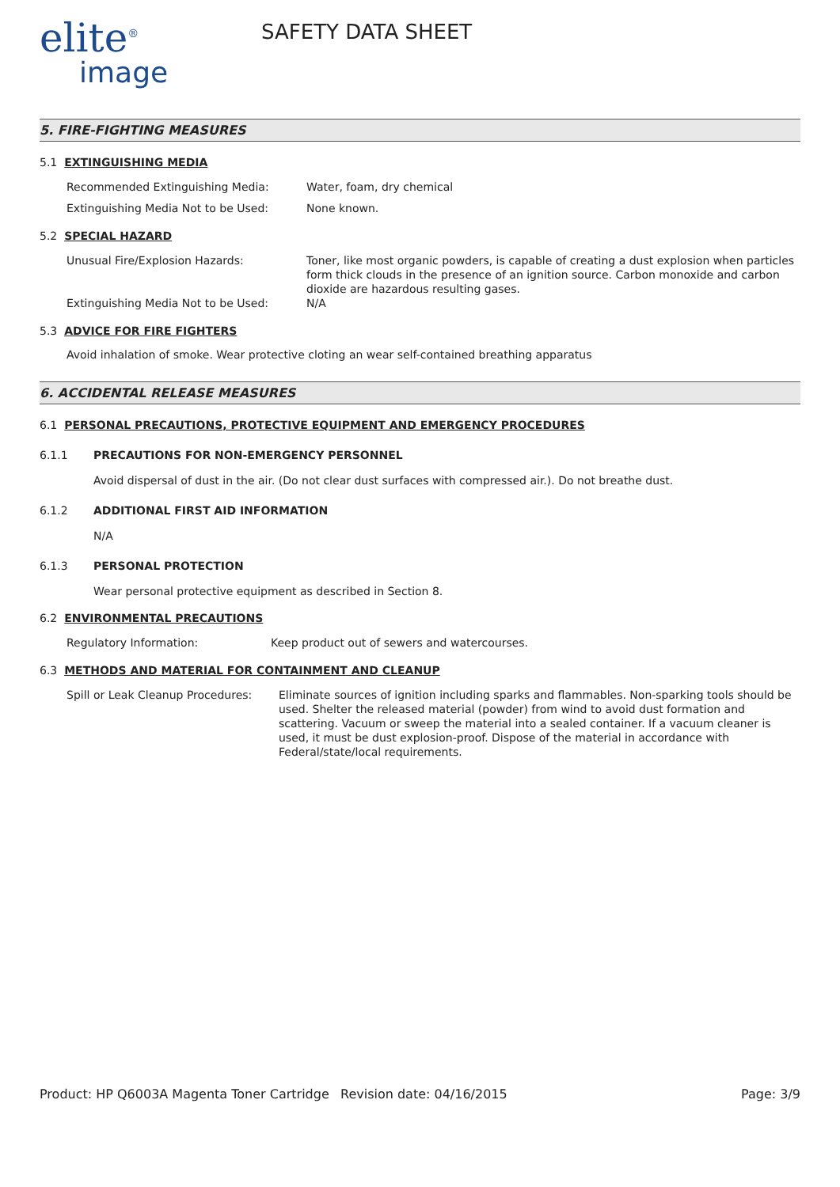elite<sup>®</sup>
image
SAFETY DATA SHEET
5. FIRE-FIGHTING MEASURES
5.1 EXTINGUISHING MEDIA
Recommended Extinguishing Media:
Water, foam, dry chemical
Extinguishing Media Not to be Used:
None known.
5.2 SPECIAL HAZARD
Unusual Fire/Explosion Hazards:
Toner, like most organic powders, is capable of creating a dust explosion when particles form thick clouds in the presence of an ignition source. Carbon monoxide and carbon dioxide are hazardous resulting gases.
Extinguishing Media Not to be Used:
N/A
5.3 ADVICE FOR FIRE FIGHTERS
Avoid inhalation of smoke. Wear protective cloting an wear self-contained breathing apparatus
6. ACCIDENTAL RELEASE MEASURES
6.1 PERSONAL PRECAUTIONS, PROTECTIVE EQUIPMENT AND EMERGENCY PROCEDURES
6.1.1 PRECAUTIONS FOR NON-EMERGENCY PERSONNEL
Avoid dispersal of dust in the air. (Do not clear dust surfaces with compressed air.). Do not breathe dust.
6.1.2 ADDITIONAL FIRST AID INFORMATION
N/A
6.1.3 PERSONAL PROTECTION
Wear personal protective equipment as described in Section 8.
6.2 ENVIRONMENTAL PRECAUTIONS
Regulatory Information: Keep product out of sewers and watercourses.
6.3 METHODS AND MATERIAL FOR CONTAINMENT AND CLEANUP
Spill or Leak Cleanup Procedures:
Eliminate sources of ignition including sparks and flammables. Non-sparking tools should be used. Shelter the released material (powder) from wind to avoid dust formation and scattering. Vacuum or sweep the material into a sealed container. If a vacuum cleaner is used, it must be dust explosion-proof. Dispose of the material in accordance with Federal/state/local requirements.
Product: HP Q6003A Magenta Toner Cartridge
Revision date: 04/16/2015 Page: 3/9